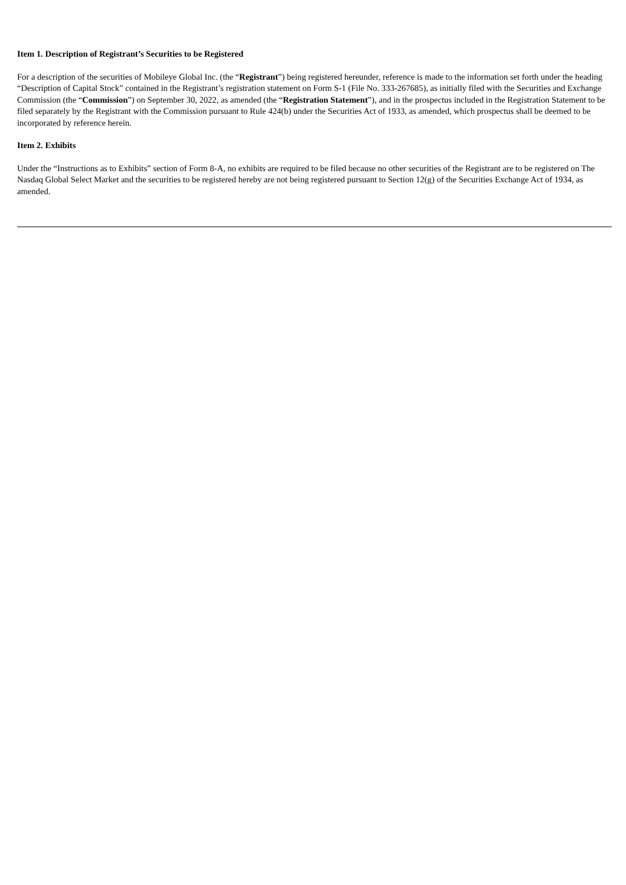Item 1. Description of Registrant’s Securities to be Registered
For a description of the securities of Mobileye Global Inc. (the “Registrant”) being registered hereunder, reference is made to the information set forth under the heading “Description of Capital Stock” contained in the Registrant’s registration statement on Form S-1 (File No. 333-267685), as initially filed with the Securities and Exchange Commission (the “Commission”) on September 30, 2022, as amended (the “Registration Statement”), and in the prospectus included in the Registration Statement to be filed separately by the Registrant with the Commission pursuant to Rule 424(b) under the Securities Act of 1933, as amended, which prospectus shall be deemed to be incorporated by reference herein.
Item 2. Exhibits
Under the “Instructions as to Exhibits” section of Form 8-A, no exhibits are required to be filed because no other securities of the Registrant are to be registered on The Nasdaq Global Select Market and the securities to be registered hereby are not being registered pursuant to Section 12(g) of the Securities Exchange Act of 1934, as amended.